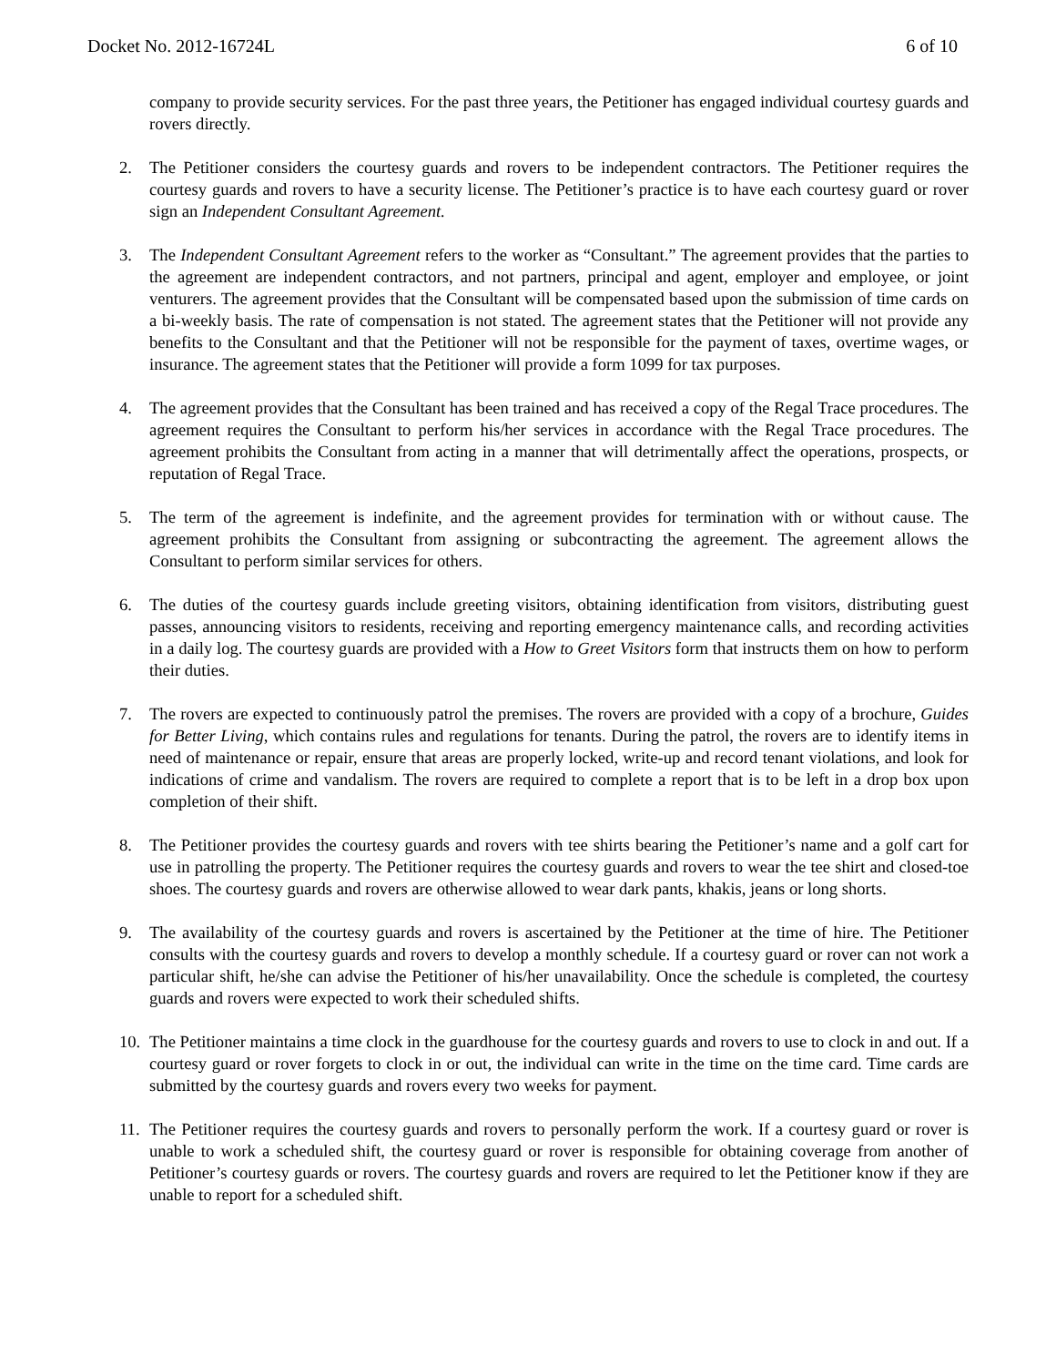Docket No. 2012-16724L 6 of 10
company to provide security services. For the past three years, the Petitioner has engaged individual courtesy guards and rovers directly.
2. The Petitioner considers the courtesy guards and rovers to be independent contractors. The Petitioner requires the courtesy guards and rovers to have a security license. The Petitioner’s practice is to have each courtesy guard or rover sign an Independent Consultant Agreement.
3. The Independent Consultant Agreement refers to the worker as “Consultant.” The agreement provides that the parties to the agreement are independent contractors, and not partners, principal and agent, employer and employee, or joint venturers. The agreement provides that the Consultant will be compensated based upon the submission of time cards on a bi-weekly basis. The rate of compensation is not stated. The agreement states that the Petitioner will not provide any benefits to the Consultant and that the Petitioner will not be responsible for the payment of taxes, overtime wages, or insurance. The agreement states that the Petitioner will provide a form 1099 for tax purposes.
4. The agreement provides that the Consultant has been trained and has received a copy of the Regal Trace procedures. The agreement requires the Consultant to perform his/her services in accordance with the Regal Trace procedures. The agreement prohibits the Consultant from acting in a manner that will detrimentally affect the operations, prospects, or reputation of Regal Trace.
5. The term of the agreement is indefinite, and the agreement provides for termination with or without cause. The agreement prohibits the Consultant from assigning or subcontracting the agreement. The agreement allows the Consultant to perform similar services for others.
6. The duties of the courtesy guards include greeting visitors, obtaining identification from visitors, distributing guest passes, announcing visitors to residents, receiving and reporting emergency maintenance calls, and recording activities in a daily log. The courtesy guards are provided with a How to Greet Visitors form that instructs them on how to perform their duties.
7. The rovers are expected to continuously patrol the premises. The rovers are provided with a copy of a brochure, Guides for Better Living, which contains rules and regulations for tenants. During the patrol, the rovers are to identify items in need of maintenance or repair, ensure that areas are properly locked, write-up and record tenant violations, and look for indications of crime and vandalism. The rovers are required to complete a report that is to be left in a drop box upon completion of their shift.
8. The Petitioner provides the courtesy guards and rovers with tee shirts bearing the Petitioner’s name and a golf cart for use in patrolling the property. The Petitioner requires the courtesy guards and rovers to wear the tee shirt and closed-toe shoes. The courtesy guards and rovers are otherwise allowed to wear dark pants, khakis, jeans or long shorts.
9. The availability of the courtesy guards and rovers is ascertained by the Petitioner at the time of hire. The Petitioner consults with the courtesy guards and rovers to develop a monthly schedule. If a courtesy guard or rover can not work a particular shift, he/she can advise the Petitioner of his/her unavailability. Once the schedule is completed, the courtesy guards and rovers were expected to work their scheduled shifts.
10.
The Petitioner maintains a time clock in the guardhouse for the courtesy guards and rovers to use to clock in and out. If a courtesy guard or rover forgets to clock in or out, the individual can write in the time on the time card. Time cards are submitted by the courtesy guards and rovers every two weeks for payment.
11.
The Petitioner requires the courtesy guards and rovers to personally perform the work. If a courtesy guard or rover is unable to work a scheduled shift, the courtesy guard or rover is responsible for obtaining coverage from another of Petitioner’s courtesy guards or rovers. The courtesy guards and rovers are required to let the Petitioner know if they are unable to report for a scheduled shift.